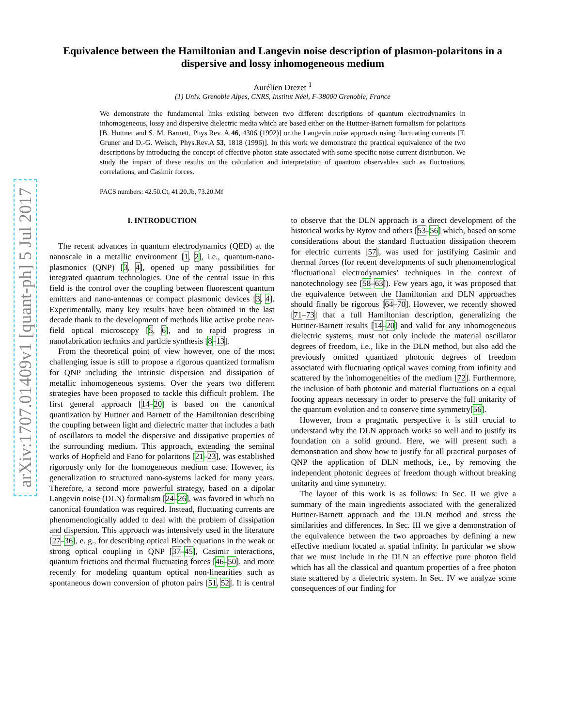arXiv:1707.01409v1 [quant-ph] 5 Jul 2017
Equivalence between the Hamiltonian and Langevin noise description of plasmon-polaritons in a dispersive and lossy inhomogeneous medium
Aurélien Drezet <sup>1</sup>
(1) Univ. Grenoble Alpes, CNRS, Institut Néel, F-38000 Grenoble, France
We demonstrate the fundamental links existing between two different descriptions of quantum electrodynamics in inhomogeneous, lossy and dispersive dielectric media which are based either on the Huttner-Barnett formalism for polaritons [B. Huttner and S. M. Barnett, Phys.Rev. A 46, 4306 (1992)] or the Langevin noise approach using fluctuating currents [T. Gruner and D.-G. Welsch, Phys.Rev.A 53, 1818 (1996)]. In this work we demonstrate the practical equivalence of the two descriptions by introducing the concept of effective photon state associated with some specific noise current distribution. We study the impact of these results on the calculation and interpretation of quantum observables such as fluctuations, correlations, and Casimir forces.
PACS numbers: 42.50.Ct, 41.20.Jb, 73.20.Mf
I. INTRODUCTION
The recent advances in quantum electrodynamics (QED) at the nanoscale in a metallic environment [1, 2], i.e., quantum-nano-plasmonics (QNP) [3, 4], opened up many possibilities for integrated quantum technologies. One of the central issue in this field is the control over the coupling between fluorescent quantum emitters and nano-antennas or compact plasmonic devices [3, 4]. Experimentally, many key results have been obtained in the last decade thank to the development of methods like active probe near-field optical microscopy [5, 6], and to rapid progress in nanofabrication technics and particle synthesis [8–13].
From the theoretical point of view however, one of the most challenging issue is still to propose a rigorous quantized formalism for QNP including the intrinsic dispersion and dissipation of metallic inhomogeneous systems. Over the years two different strategies have been proposed to tackle this difficult problem. The first general approach [14–20] is based on the canonical quantization by Huttner and Barnett of the Hamiltonian describing the coupling between light and dielectric matter that includes a bath of oscillators to model the dispersive and dissipative properties of the surrounding medium. This approach, extending the seminal works of Hopfield and Fano for polaritons [21–23], was established rigorously only for the homogeneous medium case. However, its generalization to structured nano-systems lacked for many years. Therefore, a second more powerful strategy, based on a dipolar Langevin noise (DLN) formalism [24–26], was favored in which no canonical foundation was required. Instead, fluctuating currents are phenomenologically added to deal with the problem of dissipation and dispersion. This approach was intensively used in the literature [27–36], e. g., for describing optical Bloch equations in the weak or strong optical coupling in QNP [37–45], Casimir interactions, quantum frictions and thermal fluctuating forces [46–50], and more recently for modeling quantum optical non-linearities such as spontaneous down conversion of photon pairs [51, 52]. It is central to observe that the DLN approach is a direct development of the historical works by Rytov and others [53–56] which, based on some considerations about the standard fluctuation dissipation theorem for electric currents [57], was used for justifying Casimir and thermal forces (for recent developments of such phenomenological ‘fluctuational electrodynamics’ techniques in the context of nanotechnology see [58–63]). Few years ago, it was proposed that the equivalence between the Hamiltonian and DLN approaches should finally be rigorous [64–70]. However, we recently showed [71–73] that a full Hamiltonian description, generalizing the Huttner-Barnett results [14–20] and valid for any inhomogeneous dielectric systems, must not only include the material oscillator degrees of freedom, i.e., like in the DLN method, but also add the previously omitted quantized photonic degrees of freedom associated with fluctuating optical waves coming from infinity and scattered by the inhomogeneities of the medium [72]. Furthermore, the inclusion of both photonic and material fluctuations on a equal footing appears necessary in order to preserve the full unitarity of the quantum evolution and to conserve time symmetry[56].
However, from a pragmatic perspective it is still crucial to understand why the DLN approach works so well and to justify its foundation on a solid ground. Here, we will present such a demonstration and show how to justify for all practical purposes of QNP the application of DLN methods, i.e., by removing the independent photonic degrees of freedom though without breaking unitarity and time symmetry.
The layout of this work is as follows: In Sec. II we give a summary of the main ingredients associated with the generalized Huttner-Barnett approach and the DLN method and stress the similarities and differences. In Sec. III we give a demonstration of the equivalence between the two approaches by defining a new effective medium located at spatial infinity. In particular we show that we must include in the DLN an effective pure photon field which has all the classical and quantum properties of a free photon state scattered by a dielectric system. In Sec. IV we analyze some consequences of our finding for